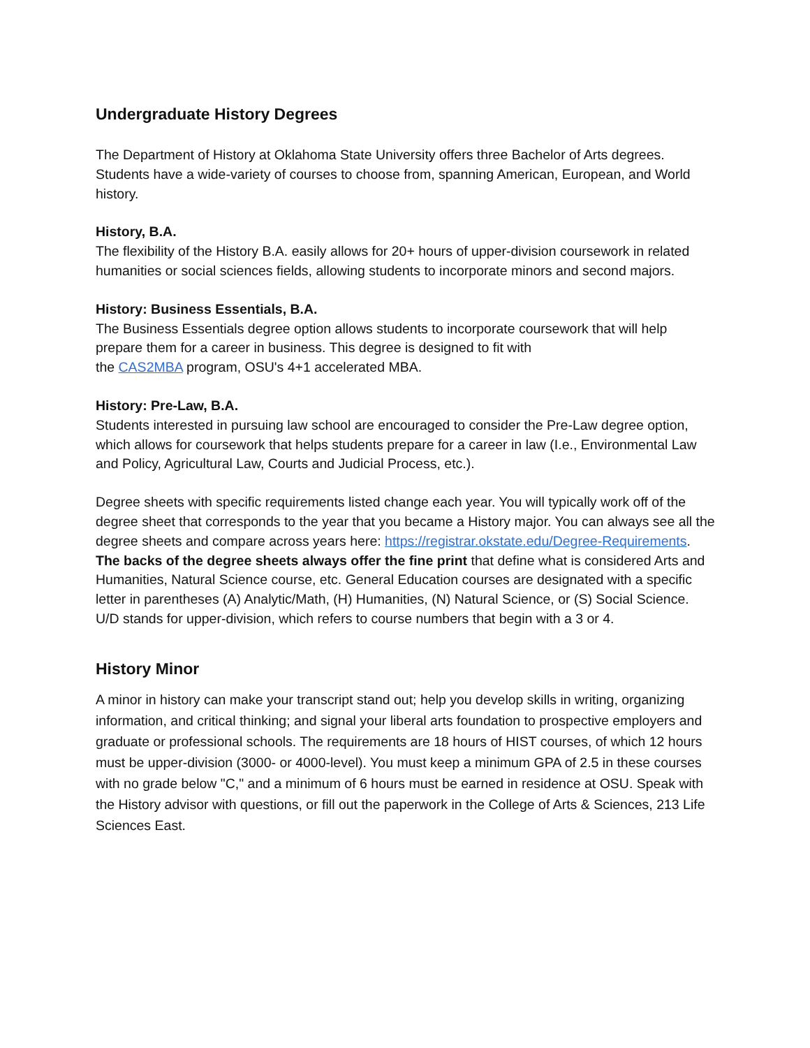Undergraduate History Degrees
The Department of History at Oklahoma State University offers three Bachelor of Arts degrees. Students have a wide-variety of courses to choose from, spanning American, European, and World history.
History, B.A.
The flexibility of the History B.A. easily allows for 20+ hours of upper-division coursework in related humanities or social sciences fields, allowing students to incorporate minors and second majors.
History: Business Essentials, B.A.
The Business Essentials degree option allows students to incorporate coursework that will help prepare them for a career in business. This degree is designed to fit with
the CAS2MBA program, OSU's 4+1 accelerated MBA.
History: Pre-Law, B.A.
Students interested in pursuing law school are encouraged to consider the Pre-Law degree option, which allows for coursework that helps students prepare for a career in law (I.e., Environmental Law and Policy, Agricultural Law, Courts and Judicial Process, etc.).
Degree sheets with specific requirements listed change each year. You will typically work off of the degree sheet that corresponds to the year that you became a History major. You can always see all the degree sheets and compare across years here: https://registrar.okstate.edu/Degree-Requirements. The backs of the degree sheets always offer the fine print that define what is considered Arts and Humanities, Natural Science course, etc. General Education courses are designated with a specific letter in parentheses (A) Analytic/Math, (H) Humanities, (N) Natural Science, or (S) Social Science. U/D stands for upper-division, which refers to course numbers that begin with a 3 or 4.
History Minor
A minor in history can make your transcript stand out; help you develop skills in writing, organizing information, and critical thinking; and signal your liberal arts foundation to prospective employers and graduate or professional schools. The requirements are 18 hours of HIST courses, of which 12 hours must be upper-division (3000- or 4000-level). You must keep a minimum GPA of 2.5 in these courses with no grade below "C," and a minimum of 6 hours must be earned in residence at OSU. Speak with the History advisor with questions, or fill out the paperwork in the College of Arts & Sciences, 213 Life Sciences East.